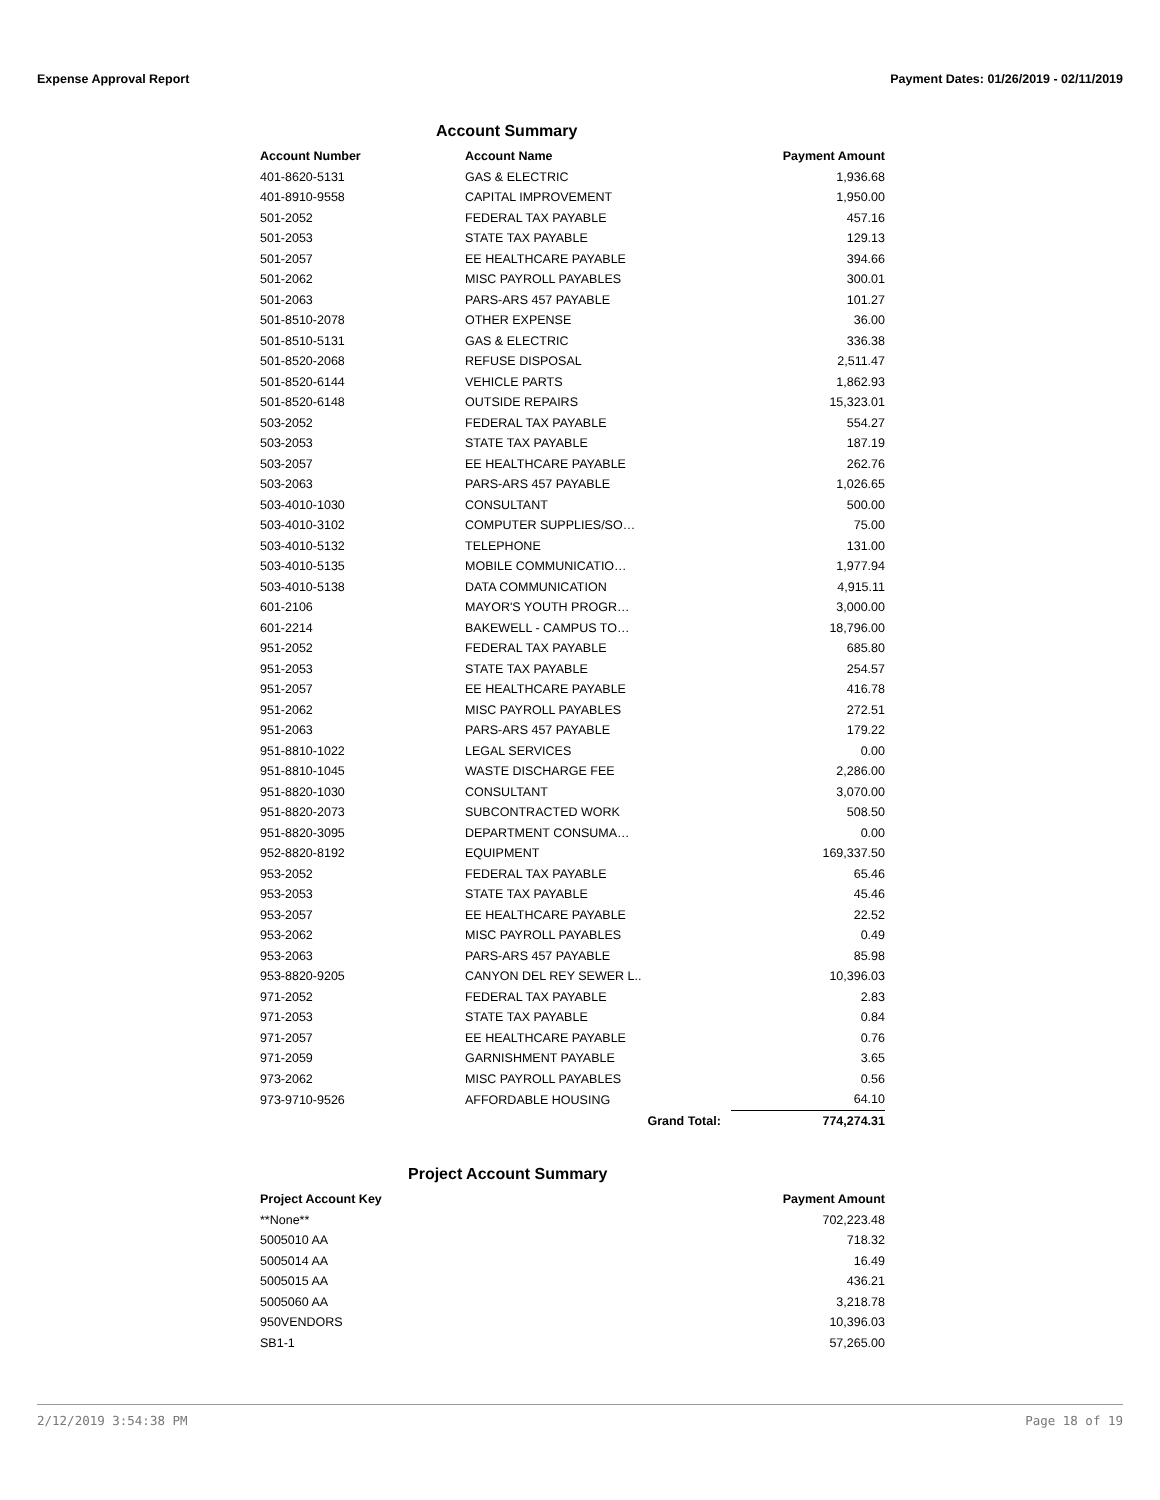Expense Approval Report Payment Dates: 01/26/2019 - 02/11/2019
Account Summary
| Account Number | Account Name | Payment Amount |
| --- | --- | --- |
| 401-8620-5131 | GAS & ELECTRIC | 1,936.68 |
| 401-8910-9558 | CAPITAL IMPROVEMENT | 1,950.00 |
| 501-2052 | FEDERAL TAX PAYABLE | 457.16 |
| 501-2053 | STATE TAX PAYABLE | 129.13 |
| 501-2057 | EE HEALTHCARE PAYABLE | 394.66 |
| 501-2062 | MISC PAYROLL PAYABLES | 300.01 |
| 501-2063 | PARS-ARS 457 PAYABLE | 101.27 |
| 501-8510-2078 | OTHER EXPENSE | 36.00 |
| 501-8510-5131 | GAS & ELECTRIC | 336.38 |
| 501-8520-2068 | REFUSE DISPOSAL | 2,511.47 |
| 501-8520-6144 | VEHICLE PARTS | 1,862.93 |
| 501-8520-6148 | OUTSIDE REPAIRS | 15,323.01 |
| 503-2052 | FEDERAL TAX PAYABLE | 554.27 |
| 503-2053 | STATE TAX PAYABLE | 187.19 |
| 503-2057 | EE HEALTHCARE PAYABLE | 262.76 |
| 503-2063 | PARS-ARS 457 PAYABLE | 1,026.65 |
| 503-4010-1030 | CONSULTANT | 500.00 |
| 503-4010-3102 | COMPUTER SUPPLIES/SO… | 75.00 |
| 503-4010-5132 | TELEPHONE | 131.00 |
| 503-4010-5135 | MOBILE COMMUNICATIO… | 1,977.94 |
| 503-4010-5138 | DATA COMMUNICATION | 4,915.11 |
| 601-2106 | MAYOR'S YOUTH PROGR… | 3,000.00 |
| 601-2214 | BAKEWELL - CAMPUS TO… | 18,796.00 |
| 951-2052 | FEDERAL TAX PAYABLE | 685.80 |
| 951-2053 | STATE TAX PAYABLE | 254.57 |
| 951-2057 | EE HEALTHCARE PAYABLE | 416.78 |
| 951-2062 | MISC PAYROLL PAYABLES | 272.51 |
| 951-2063 | PARS-ARS 457 PAYABLE | 179.22 |
| 951-8810-1022 | LEGAL SERVICES | 0.00 |
| 951-8810-1045 | WASTE DISCHARGE FEE | 2,286.00 |
| 951-8820-1030 | CONSULTANT | 3,070.00 |
| 951-8820-2073 | SUBCONTRACTED WORK | 508.50 |
| 951-8820-3095 | DEPARTMENT CONSUMA… | 0.00 |
| 952-8820-8192 | EQUIPMENT | 169,337.50 |
| 953-2052 | FEDERAL TAX PAYABLE | 65.46 |
| 953-2053 | STATE TAX PAYABLE | 45.46 |
| 953-2057 | EE HEALTHCARE PAYABLE | 22.52 |
| 953-2062 | MISC PAYROLL PAYABLES | 0.49 |
| 953-2063 | PARS-ARS 457 PAYABLE | 85.98 |
| 953-8820-9205 | CANYON DEL REY SEWER L.. | 10,396.03 |
| 971-2052 | FEDERAL TAX PAYABLE | 2.83 |
| 971-2053 | STATE TAX PAYABLE | 0.84 |
| 971-2057 | EE HEALTHCARE PAYABLE | 0.76 |
| 971-2059 | GARNISHMENT PAYABLE | 3.65 |
| 973-2062 | MISC PAYROLL PAYABLES | 0.56 |
| 973-9710-9526 | AFFORDABLE HOUSING | 64.10 |
| | Grand Total: | 774,274.31 |
Project Account Summary
| Project Account Key | Payment Amount |
| --- | --- |
| **None** | 702,223.48 |
| 5005010 AA | 718.32 |
| 5005014 AA | 16.49 |
| 5005015 AA | 436.21 |
| 5005060 AA | 3,218.78 |
| 950VENDORS | 10,396.03 |
| SB1-1 | 57,265.00 |
2/12/2019 3:54:38 PM Page 18 of 19